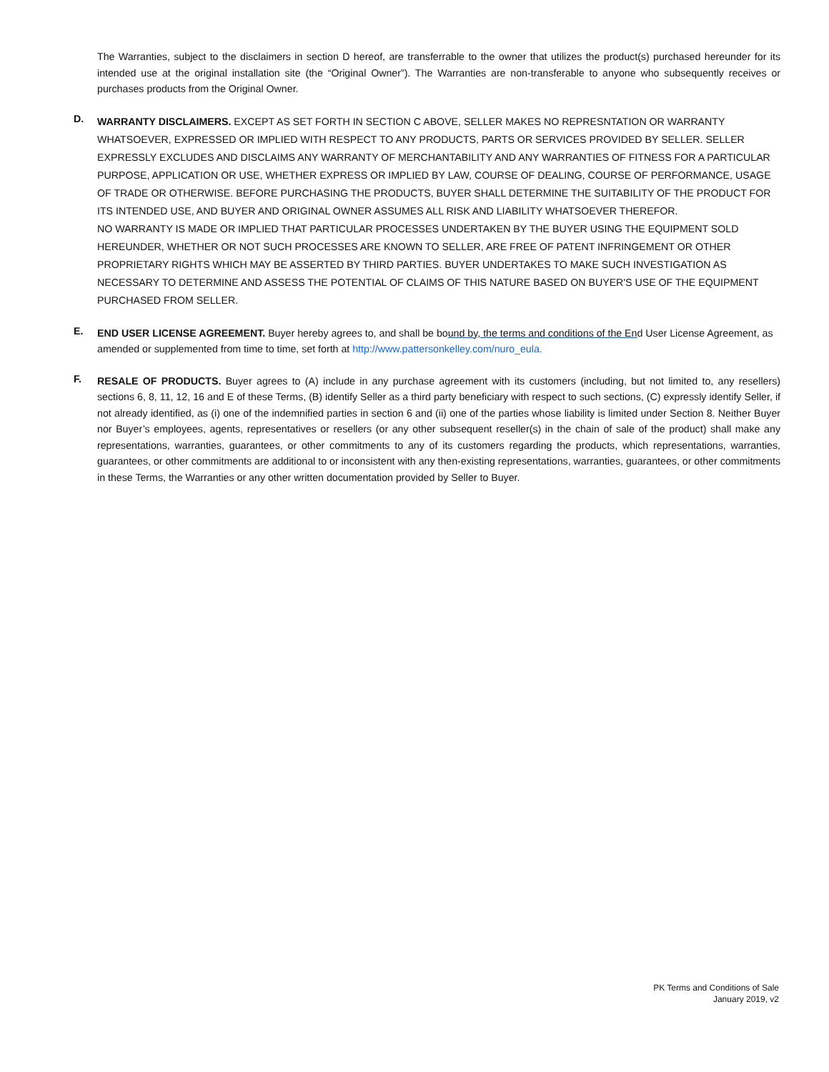The Warranties, subject to the disclaimers in section D hereof, are transferrable to the owner that utilizes the product(s) purchased hereunder for its intended use at the original installation site (the “Original Owner”). The Warranties are non-transferable to anyone who subsequently receives or purchases products from the Original Owner.
D.
WARRANTY DISCLAIMERS. EXCEPT AS SET FORTH IN SECTION C ABOVE, SELLER MAKES NO REPRESNTATION OR WARRANTY WHATSOEVER, EXPRESSED OR IMPLIED WITH RESPECT TO ANY PRODUCTS, PARTS OR SERVICES PROVIDED BY SELLER. SELLER EXPRESSLY EXCLUDES AND DISCLAIMS ANY WARRANTY OF MERCHANTABILITY AND ANY WARRANTIES OF FITNESS FOR A PARTICULAR PURPOSE, APPLICATION OR USE, WHETHER EXPRESS OR IMPLIED BY LAW, COURSE OF DEALING, COURSE OF PERFORMANCE, USAGE OF TRADE OR OTHERWISE. BEFORE PURCHASING THE PRODUCTS, BUYER SHALL DETERMINE THE SUITABILITY OF THE PRODUCT FOR ITS INTENDED USE, AND BUYER AND ORIGINAL OWNER ASSUMES ALL RISK AND LIABILITY WHATSOEVER THEREFOR.
NO WARRANTY IS MADE OR IMPLIED THAT PARTICULAR PROCESSES UNDERTAKEN BY THE BUYER USING THE EQUIPMENT SOLD HEREUNDER, WHETHER OR NOT SUCH PROCESSES ARE KNOWN TO SELLER, ARE FREE OF PATENT INFRINGEMENT OR OTHER PROPRIETARY RIGHTS WHICH MAY BE ASSERTED BY THIRD PARTIES. BUYER UNDERTAKES TO MAKE SUCH INVESTIGATION AS NECESSARY TO DETERMINE AND ASSESS THE POTENTIAL OF CLAIMS OF THIS NATURE BASED ON BUYER'S USE OF THE EQUIPMENT PURCHASED FROM SELLER.
E.
END USER LICENSE AGREEMENT. Buyer hereby agrees to, and shall be bound by, the terms and conditions of the End User License Agreement, as amended or supplemented from time to time, set forth at http://www.pattersonkelley.com/nuro_eula.
F.
RESALE OF PRODUCTS. Buyer agrees to (A) include in any purchase agreement with its customers (including, but not limited to, any resellers) sections 6, 8, 11, 12, 16 and E of these Terms, (B) identify Seller as a third party beneficiary with respect to such sections, (C) expressly identify Seller, if not already identified, as (i) one of the indemnified parties in section 6 and (ii) one of the parties whose liability is limited under Section 8. Neither Buyer nor Buyer’s employees, agents, representatives or resellers (or any other subsequent reseller(s) in the chain of sale of the product) shall make any representations, warranties, guarantees, or other commitments to any of its customers regarding the products, which representations, warranties, guarantees, or other commitments are additional to or inconsistent with any then-existing representations, warranties, guarantees, or other commitments in these Terms, the Warranties or any other written documentation provided by Seller to Buyer.
PK Terms and Conditions of Sale
January 2019, v2